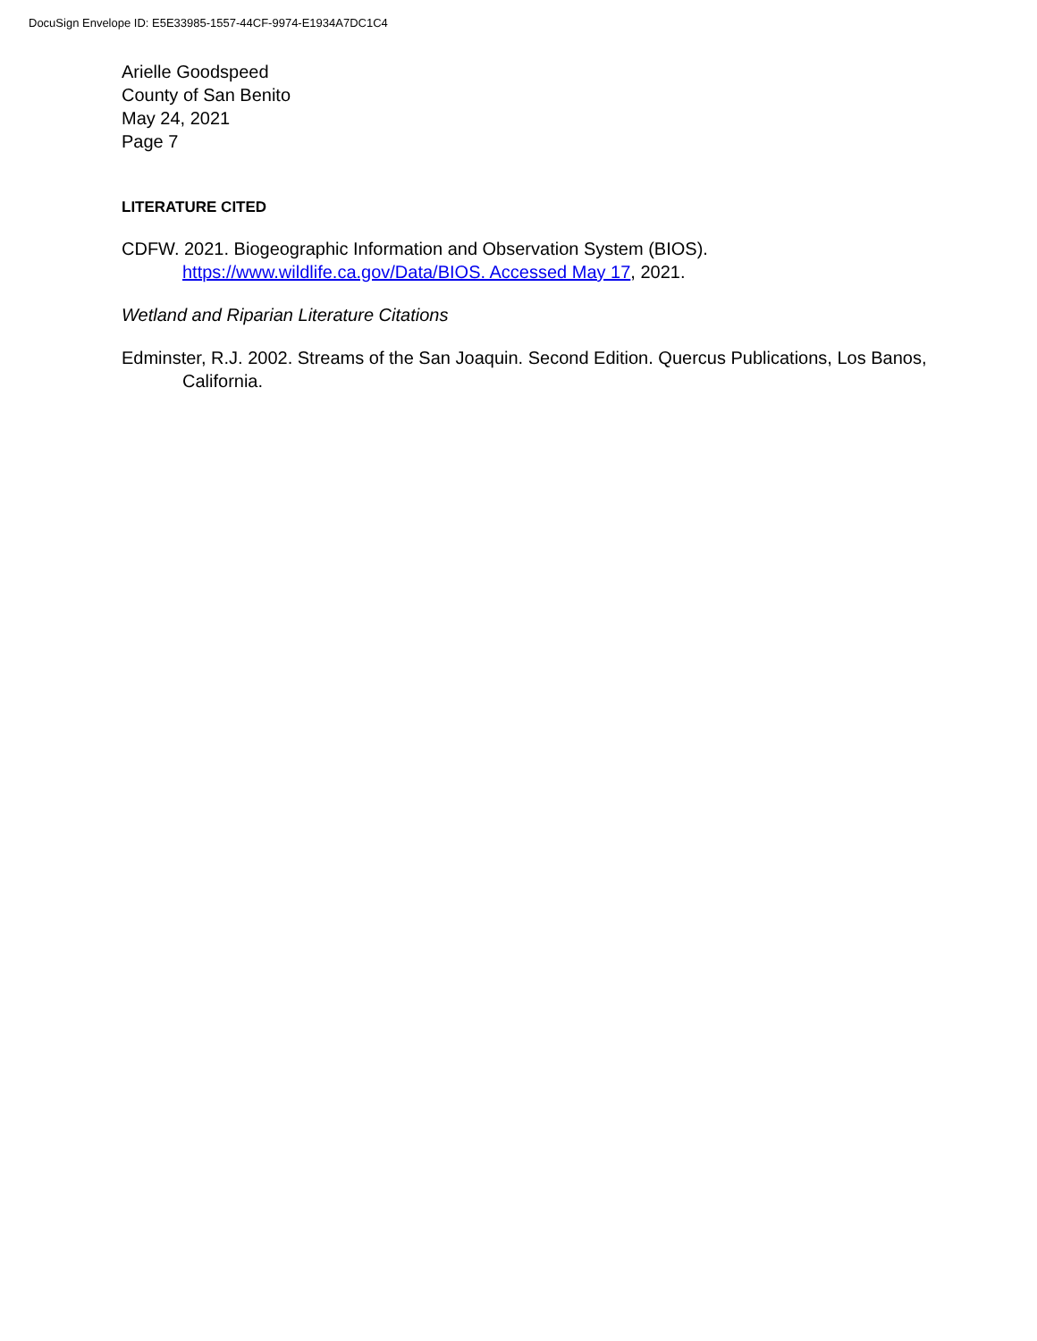DocuSign Envelope ID: E5E33985-1557-44CF-9974-E1934A7DC1C4
Arielle Goodspeed
County of San Benito
May 24, 2021
Page 7
LITERATURE CITED
CDFW. 2021. Biogeographic Information and Observation System (BIOS).
https://www.wildlife.ca.gov/Data/BIOS. Accessed May 17, 2021.
Wetland and Riparian Literature Citations
Edminster, R.J. 2002. Streams of the San Joaquin. Second Edition. Quercus Publications, Los Banos, California.